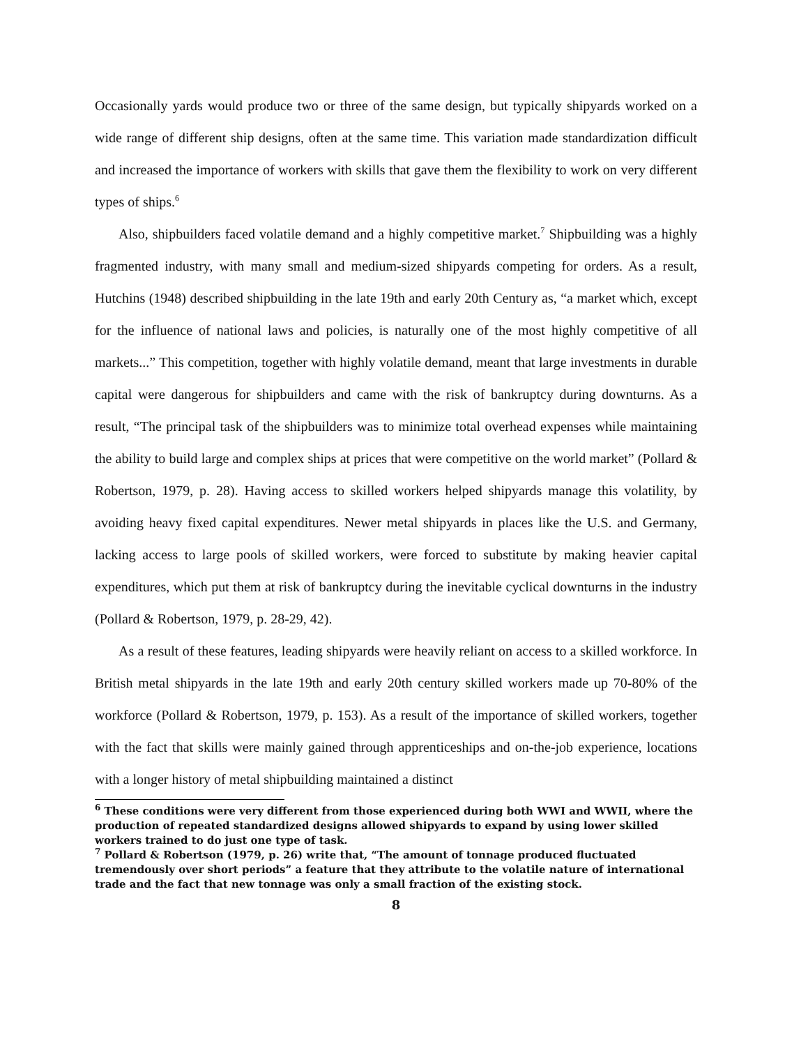Occasionally yards would produce two or three of the same design, but typically shipyards worked on a wide range of different ship designs, often at the same time. This variation made standardization difficult and increased the importance of workers with skills that gave them the flexibility to work on very different types of ships.<sup>6</sup>
Also, shipbuilders faced volatile demand and a highly competitive market.<sup>7</sup> Shipbuilding was a highly fragmented industry, with many small and medium-sized shipyards competing for orders. As a result, Hutchins (1948) described shipbuilding in the late 19th and early 20th Century as, “a market which, except for the influence of national laws and policies, is naturally one of the most highly competitive of all markets...” This competition, together with highly volatile demand, meant that large investments in durable capital were dangerous for shipbuilders and came with the risk of bankruptcy during downturns. As a result, “The principal task of the shipbuilders was to minimize total overhead expenses while maintaining the ability to build large and complex ships at prices that were competitive on the world market” (Pollard & Robertson, 1979, p. 28). Having access to skilled workers helped shipyards manage this volatility, by avoiding heavy fixed capital expenditures. Newer metal shipyards in places like the U.S. and Germany, lacking access to large pools of skilled workers, were forced to substitute by making heavier capital expenditures, which put them at risk of bankruptcy during the inevitable cyclical downturns in the industry (Pollard & Robertson, 1979, p. 28-29, 42).
As a result of these features, leading shipyards were heavily reliant on access to a skilled workforce. In British metal shipyards in the late 19th and early 20th century skilled workers made up 70-80% of the workforce (Pollard & Robertson, 1979, p. 153). As a result of the importance of skilled workers, together with the fact that skills were mainly gained through apprenticeships and on-the-job experience, locations with a longer history of metal shipbuilding maintained a distinct
<sup>6</sup> These conditions were very different from those experienced during both WWI and WWII, where the production of repeated standardized designs allowed shipyards to expand by using lower skilled workers trained to do just one type of task.
<sup>7</sup> Pollard & Robertson (1979, p. 26) write that, “The amount of tonnage produced fluctuated tremendously over short periods” a feature that they attribute to the volatile nature of international trade and the fact that new tonnage was only a small fraction of the existing stock.
8